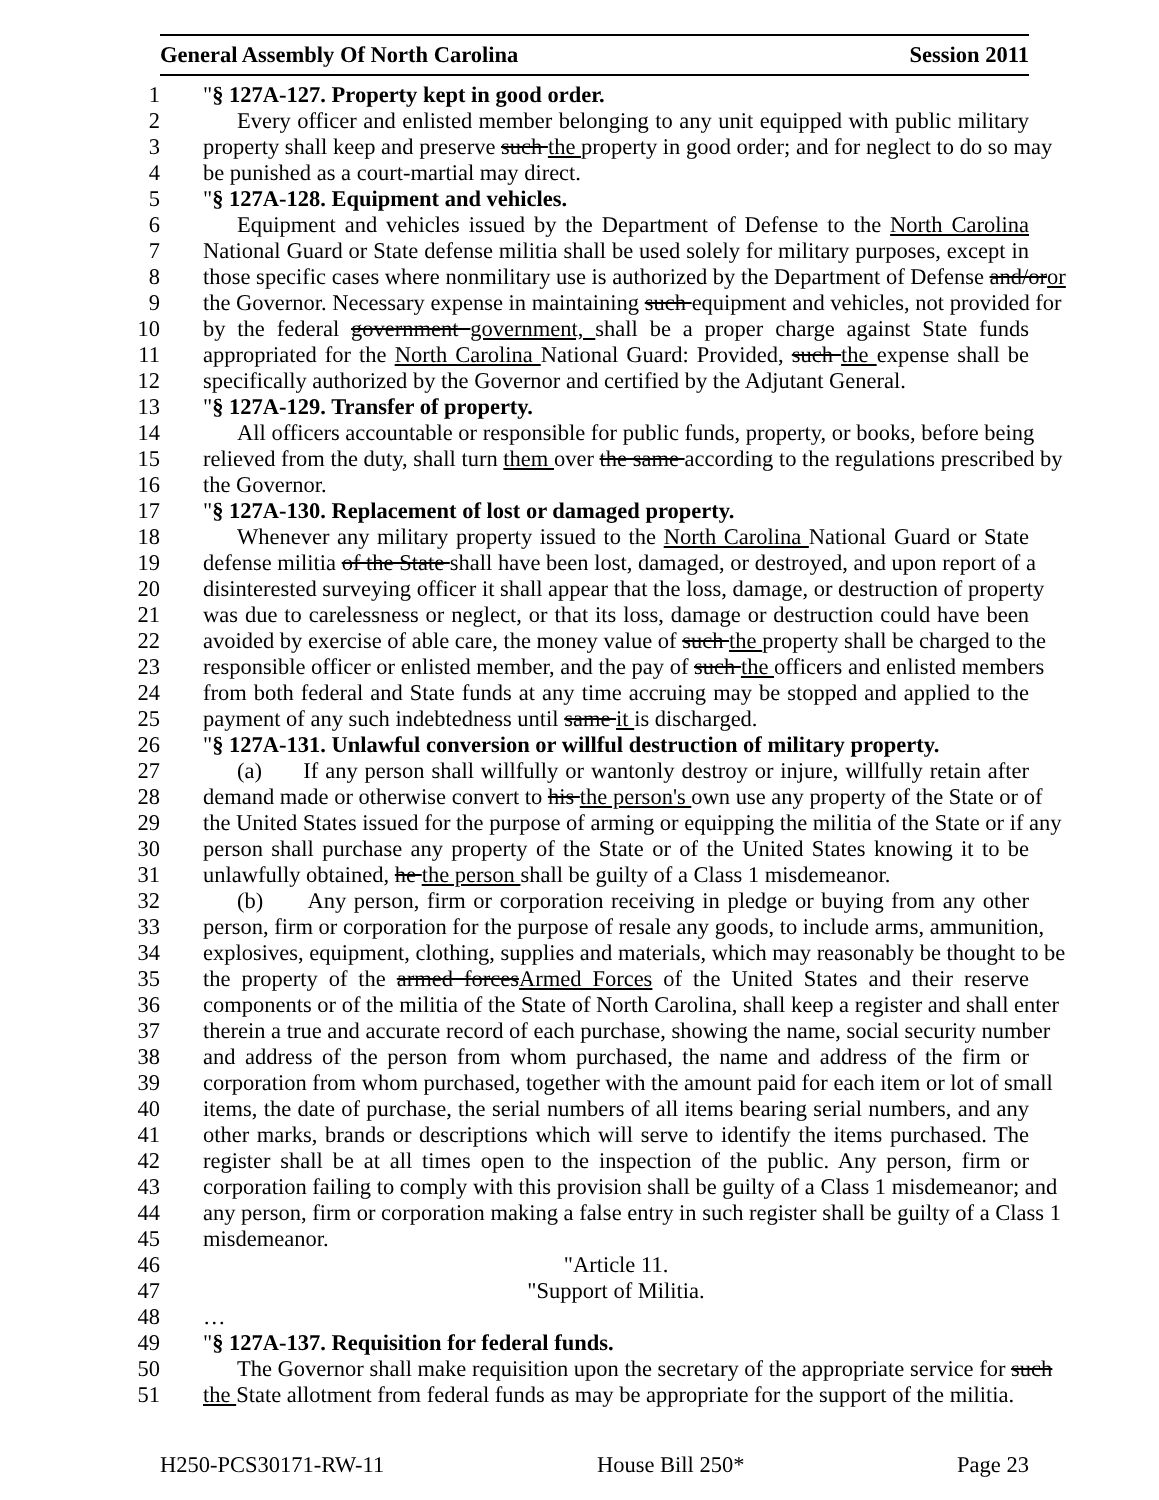General Assembly Of North Carolina Session 2011
1 "§ 127A-127. Property kept in good order.
2 Every officer and enlisted member belonging to any unit equipped with public military
3 property shall keep and preserve such the property in good order; and for neglect to do so may
4 be punished as a court-martial may direct.
5 "§ 127A-128. Equipment and vehicles.
6 Equipment and vehicles issued by the Department of Defense to the North Carolina
7 National Guard or State defense militia shall be used solely for military purposes, except in
8 those specific cases where nonmilitary use is authorized by the Department of Defense and/oror
9 the Governor. Necessary expense in maintaining such equipment and vehicles, not provided for
10 by the federal government government, shall be a proper charge against State funds
11 appropriated for the North Carolina National Guard: Provided, such the expense shall be
12 specifically authorized by the Governor and certified by the Adjutant General.
13 "§ 127A-129. Transfer of property.
14 All officers accountable or responsible for public funds, property, or books, before being
15 relieved from the duty, shall turn them over the same according to the regulations prescribed by
16 the Governor.
17 "§ 127A-130. Replacement of lost or damaged property.
18 Whenever any military property issued to the North Carolina National Guard or State
19 defense militia of the State shall have been lost, damaged, or destroyed, and upon report of a
20 disinterested surveying officer it shall appear that the loss, damage, or destruction of property
21 was due to carelessness or neglect, or that its loss, damage or destruction could have been
22 avoided by exercise of able care, the money value of such the property shall be charged to the
23 responsible officer or enlisted member, and the pay of such the officers and enlisted members
24 from both federal and State funds at any time accruing may be stopped and applied to the
25 payment of any such indebtedness until same it is discharged.
26 "§ 127A-131. Unlawful conversion or willful destruction of military property.
27 (a) If any person shall willfully or wantonly destroy or injure, willfully retain after
28 demand made or otherwise convert to his the person's own use any property of the State or of
29 the United States issued for the purpose of arming or equipping the militia of the State or if any
30 person shall purchase any property of the State or of the United States knowing it to be
31 unlawfully obtained, he the person shall be guilty of a Class 1 misdemeanor.
32 (b) Any person, firm or corporation receiving in pledge or buying from any other
33 person, firm or corporation for the purpose of resale any goods, to include arms, ammunition,
34 explosives, equipment, clothing, supplies and materials, which may reasonably be thought to be
35 the property of the armed forcesArmed Forces of the United States and their reserve
36 components or of the militia of the State of North Carolina, shall keep a register and shall enter
37 therein a true and accurate record of each purchase, showing the name, social security number
38 and address of the person from whom purchased, the name and address of the firm or
39 corporation from whom purchased, together with the amount paid for each item or lot of small
40 items, the date of purchase, the serial numbers of all items bearing serial numbers, and any
41 other marks, brands or descriptions which will serve to identify the items purchased. The
42 register shall be at all times open to the inspection of the public. Any person, firm or
43 corporation failing to comply with this provision shall be guilty of a Class 1 misdemeanor; and
44 any person, firm or corporation making a false entry in such register shall be guilty of a Class 1
45 misdemeanor.
46 "Article 11.
47 "Support of Militia.
48 …
49 "§ 127A-137. Requisition for federal funds.
50 The Governor shall make requisition upon the secretary of the appropriate service for such
51 the State allotment from federal funds as may be appropriate for the support of the militia.
H250-PCS30171-RW-11 House Bill 250* Page 23